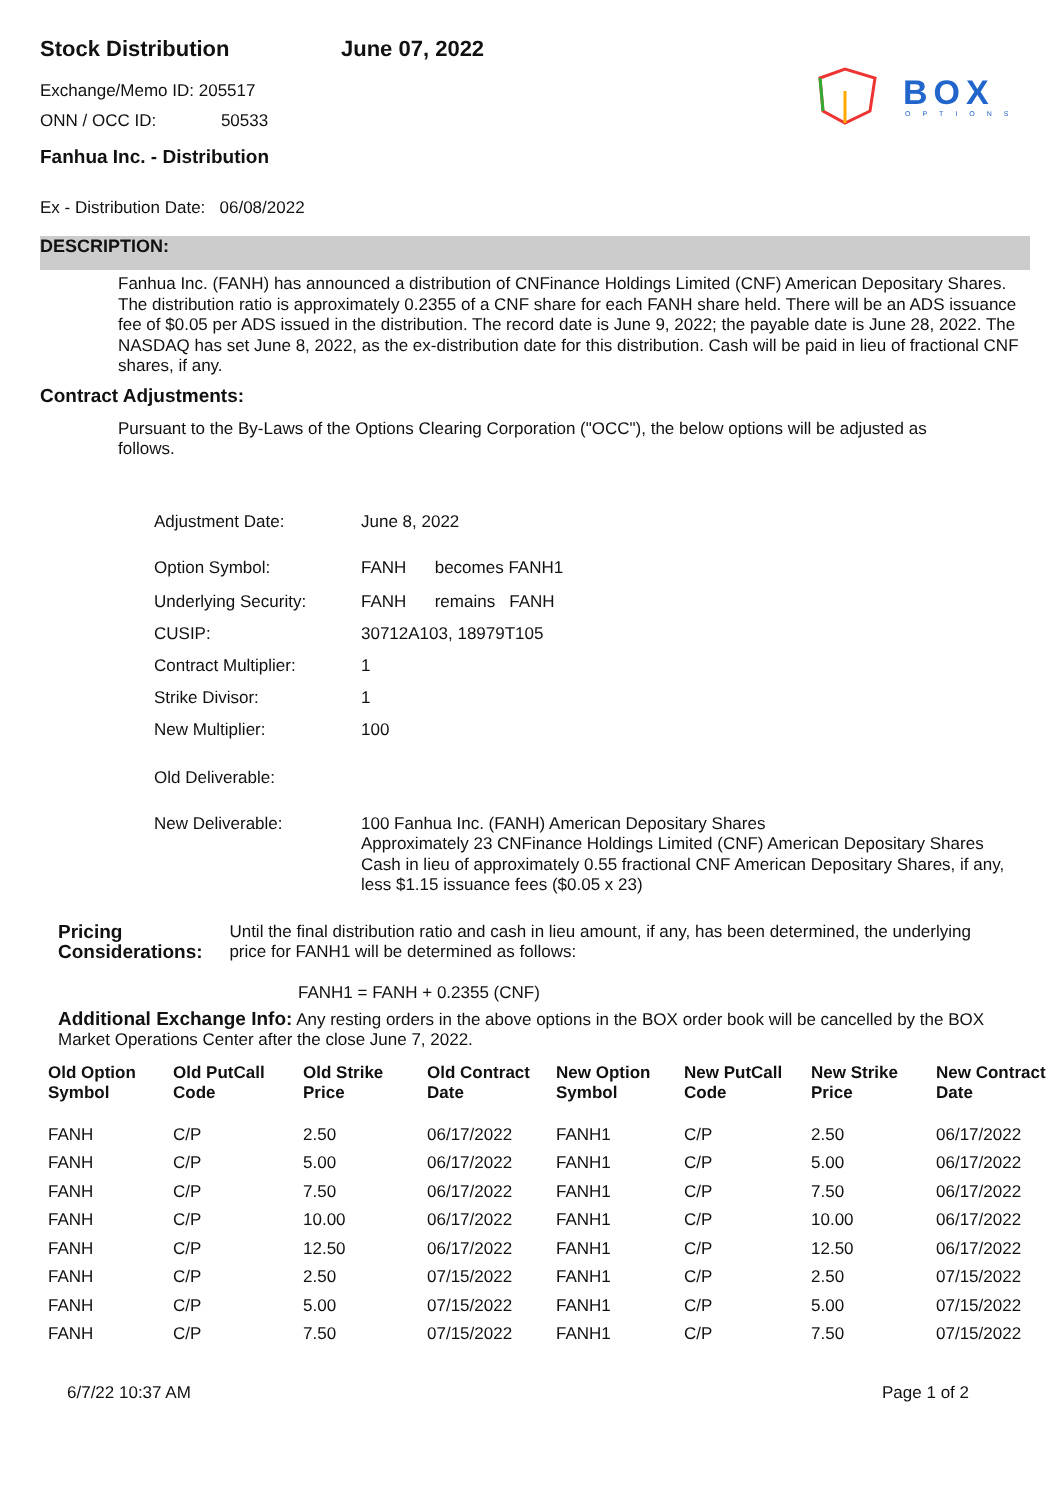Stock Distribution June 07, 2022
BOX
OPTIONS
Exchange/Memo ID: 205517
ONN / OCC ID: 50533
Fanhua Inc. - Distribution
Ex - Distribution Date: 06/08/2022
DESCRIPTION:
Fanhua Inc. (FANH) has announced a distribution of CNFinance Holdings Limited (CNF) American Depositary Shares. The distribution ratio is approximately 0.2355 of a CNF share for each FANH share held. There will be an ADS issuance fee of $0.05 per ADS issued in the distribution. The record date is June 9, 2022; the payable date is June 28, 2022. The NASDAQ has set June 8, 2022, as the ex-distribution date for this distribution. Cash will be paid in lieu of fractional CNF shares, if any.
Contract Adjustments:
Pursuant to the By-Laws of the Options Clearing Corporation ("OCC"), the below options will be adjusted as follows.
| Adjustment Date: | June 8, 2022 |
| Option Symbol: | FANH becomes FANH1 |
| Underlying Security: | FANH remains FANH |
| CUSIP: | 30712A103, 18979T105 |
| Contract Multiplier: | 1 |
| Strike Divisor: | 1 |
| New Multiplier: | 100 |
| Old Deliverable: | |
| New Deliverable: | 100 Fanhua Inc. (FANH) American Depositary Shares Approximately 23 CNFinance Holdings Limited (CNF) American Depositary Shares Cash in lieu of approximately 0.55 fractional CNF American Depositary Shares, if any, less $1.15 issuance fees ($0.05 x 23) |
Pricing Considerations:
Until the final distribution ratio and cash in lieu amount, if any, has been determined, the underlying price for FANH1 will be determined as follows:
FANH1 = FANH + 0.2355 (CNF)
Additional Exchange Info: Any resting orders in the above options in the BOX order book will be cancelled by the BOX Market Operations Center after the close June 7, 2022.
| Old Option Symbol | Old PutCall Code | Old Strike Price | Old Contract Date | New Option Symbol | New PutCall Code | New Strike Price | New Contract Date |
| --- | --- | --- | --- | --- | --- | --- | --- |
| FANH | C/P | 2.50 | 06/17/2022 | FANH1 | C/P | 2.50 | 06/17/2022 |
| FANH | C/P | 5.00 | 06/17/2022 | FANH1 | C/P | 5.00 | 06/17/2022 |
| FANH | C/P | 7.50 | 06/17/2022 | FANH1 | C/P | 7.50 | 06/17/2022 |
| FANH | C/P | 10.00 | 06/17/2022 | FANH1 | C/P | 10.00 | 06/17/2022 |
| FANH | C/P | 12.50 | 06/17/2022 | FANH1 | C/P | 12.50 | 06/17/2022 |
| FANH | C/P | 2.50 | 07/15/2022 | FANH1 | C/P | 2.50 | 07/15/2022 |
| FANH | C/P | 5.00 | 07/15/2022 | FANH1 | C/P | 5.00 | 07/15/2022 |
| FANH | C/P | 7.50 | 07/15/2022 | FANH1 | C/P | 7.50 | 07/15/2022 |
6/7/22 10:37 AM Page 1 of 2